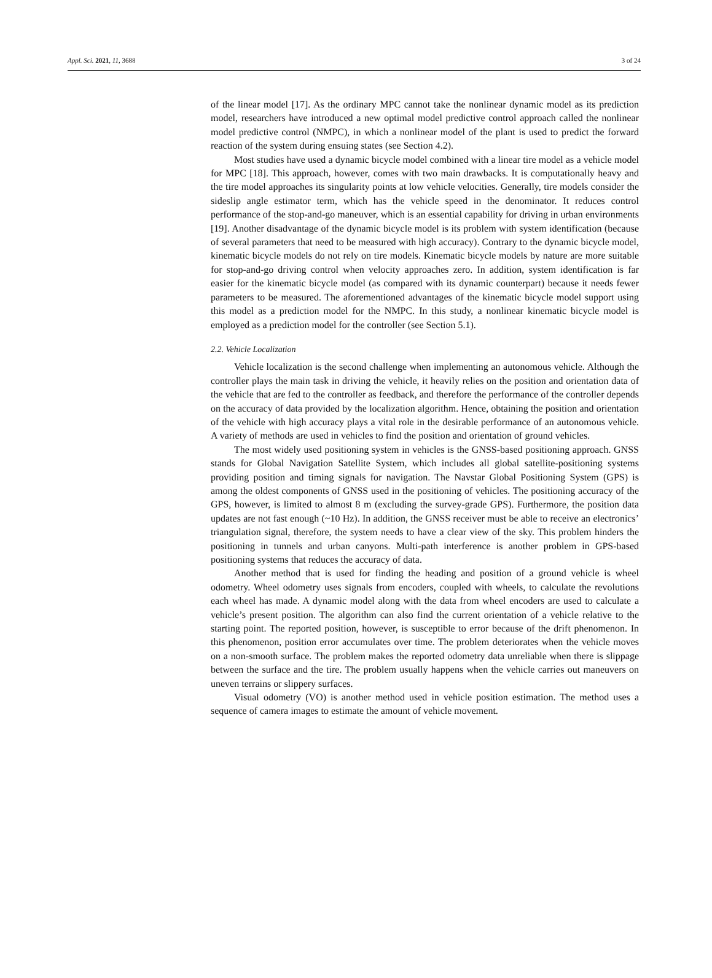Appl. Sci. 2021, 11, 3688 3 of 24
of the linear model [17]. As the ordinary MPC cannot take the nonlinear dynamic model as its prediction model, researchers have introduced a new optimal model predictive control approach called the nonlinear model predictive control (NMPC), in which a nonlinear model of the plant is used to predict the forward reaction of the system during ensuing states (see Section 4.2).
Most studies have used a dynamic bicycle model combined with a linear tire model as a vehicle model for MPC [18]. This approach, however, comes with two main drawbacks. It is computationally heavy and the tire model approaches its singularity points at low vehicle velocities. Generally, tire models consider the sideslip angle estimator term, which has the vehicle speed in the denominator. It reduces control performance of the stop-and-go maneuver, which is an essential capability for driving in urban environments [19]. Another disadvantage of the dynamic bicycle model is its problem with system identification (because of several parameters that need to be measured with high accuracy). Contrary to the dynamic bicycle model, kinematic bicycle models do not rely on tire models. Kinematic bicycle models by nature are more suitable for stop-and-go driving control when velocity approaches zero. In addition, system identification is far easier for the kinematic bicycle model (as compared with its dynamic counterpart) because it needs fewer parameters to be measured. The aforementioned advantages of the kinematic bicycle model support using this model as a prediction model for the NMPC. In this study, a nonlinear kinematic bicycle model is employed as a prediction model for the controller (see Section 5.1).
2.2. Vehicle Localization
Vehicle localization is the second challenge when implementing an autonomous vehicle. Although the controller plays the main task in driving the vehicle, it heavily relies on the position and orientation data of the vehicle that are fed to the controller as feedback, and therefore the performance of the controller depends on the accuracy of data provided by the localization algorithm. Hence, obtaining the position and orientation of the vehicle with high accuracy plays a vital role in the desirable performance of an autonomous vehicle. A variety of methods are used in vehicles to find the position and orientation of ground vehicles.
The most widely used positioning system in vehicles is the GNSS-based positioning approach. GNSS stands for Global Navigation Satellite System, which includes all global satellite-positioning systems providing position and timing signals for navigation. The Navstar Global Positioning System (GPS) is among the oldest components of GNSS used in the positioning of vehicles. The positioning accuracy of the GPS, however, is limited to almost 8 m (excluding the survey-grade GPS). Furthermore, the position data updates are not fast enough (~10 Hz). In addition, the GNSS receiver must be able to receive an electronics’ triangulation signal, therefore, the system needs to have a clear view of the sky. This problem hinders the positioning in tunnels and urban canyons. Multi-path interference is another problem in GPS-based positioning systems that reduces the accuracy of data.
Another method that is used for finding the heading and position of a ground vehicle is wheel odometry. Wheel odometry uses signals from encoders, coupled with wheels, to calculate the revolutions each wheel has made. A dynamic model along with the data from wheel encoders are used to calculate a vehicle’s present position. The algorithm can also find the current orientation of a vehicle relative to the starting point. The reported position, however, is susceptible to error because of the drift phenomenon. In this phenomenon, position error accumulates over time. The problem deteriorates when the vehicle moves on a non-smooth surface. The problem makes the reported odometry data unreliable when there is slippage between the surface and the tire. The problem usually happens when the vehicle carries out maneuvers on uneven terrains or slippery surfaces.
Visual odometry (VO) is another method used in vehicle position estimation. The method uses a sequence of camera images to estimate the amount of vehicle movement.